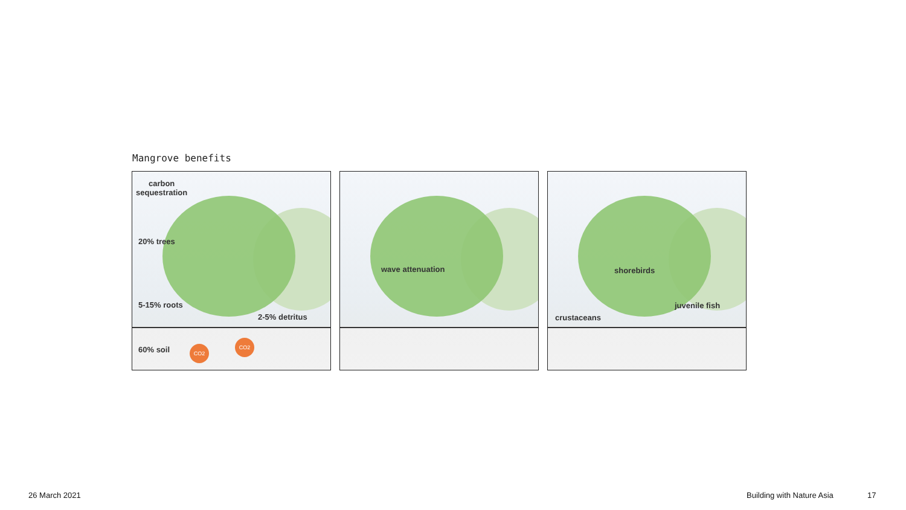Mangrove benefits
carbon
sequestration
20% trees
5-15% roots
2-5% detritus
60% soil CO2
CO2
wave attenuation
shorebirds
juvenile fish
crustaceans
26 March 2021 Building with Nature Asia 17